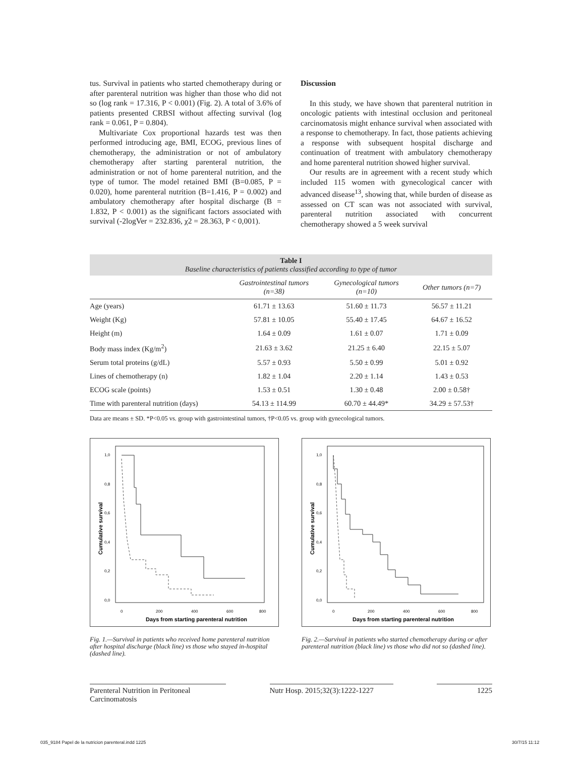tus. Survival in patients who started chemotherapy during or after parenteral nutrition was higher than those who did not so (log rank = 17.316, P < 0.001) (Fig. 2). A total of 3.6% of patients presented CRBSI without affecting survival (log rank = 0.061, P = 0.804).
Multivariate Cox proportional hazards test was then performed introducing age, BMI, ECOG, previous lines of chemotherapy, the administration or not of ambulatory chemotherapy after starting parenteral nutrition, the administration or not of home parenteral nutrition, and the type of tumor. The model retained BMI (B=0.085, P = 0.020), home parenteral nutrition (B=1.416, P = 0.002) and ambulatory chemotherapy after hospital discharge (B = 1.832, P < 0.001) as the significant factors associated with survival (-2logVer = 232.836, χ2 = 28.363, P < 0,001).
Discussion
In this study, we have shown that parenteral nutrition in oncologic patients with intestinal occlusion and peritoneal carcinomatosis might enhance survival when associated with a response to chemotherapy. In fact, those patients achieving a response with subsequent hospital discharge and continuation of treatment with ambulatory chemotherapy and home parenteral nutrition showed higher survival.
Our results are in agreement with a recent study which included 115 women with gynecological cancer with advanced disease<sup>13</sup>, showing that, while burden of disease as assessed on CT scan was not associated with survival, parenteral nutrition associated with concurrent chemotherapy showed a 5 week survival
Table I
Baseline characteristics of patients classified according to type of tumor
| | Gastrointestinal tumors (n=38) | Gynecological tumors (n=10) | Other tumors (n=7) |
| --- | --- | --- | --- |
| Age (years) | 61.71 ± 13.63 | 51.60 ± 11.73 | 56.57 ± 11.21 |
| Weight (Kg) | 57.81 ± 10.05 | 55.40 ± 17.45 | 64.67 ± 16.52 |
| Height (m) | 1.64 ± 0.09 | 1.61 ± 0.07 | 1.71 ± 0.09 |
| Body mass index (Kg/m<sup>2</sup>) | 21.63 ± 3.62 | 21.25 ± 6.40 | 22.15 ± 5.07 |
| Serum total proteins (g/dL) | 5.57 ± 0.93 | 5.50 ± 0.99 | 5.01 ± 0.92 |
| Lines of chemotherapy (n) | 1.82 ± 1.04 | 2.20 ± 1.14 | 1.43 ± 0.53 |
| ECOG scale (points) | 1.53 ± 0.51 | 1.30 ± 0.48 | 2.00 ± 0.58† |
| Time with parenteral nutrition (days) | 54.13 ± 114.99 | 60.70 ± 44.49* | 34.29 ± 57.53† |
Data are means ± SD. *P<0.05 vs. group with gastrointestinal tumors, †P<0.05 vs. group with gynecological tumors.
1,0
0,8
0,6
0,4
0,2
0,0
0
200
400
600
800
Days from starting parenteral nutrition
Cumulative survival
Fig. 1.—Survival in patients who received home parenteral nutrition after hospital discharge (black line) vs those who stayed in-hospital (dashed line).
1,0
0,8
0,6
0,4
0,2
0,0
0
200
400
600
800
Days from starting parenteral nutrition
Cumulative survival
Fig. 2.—Survival in patients who started chemotherapy during or after parenteral nutrition (black line) vs those who did not so (dashed line).
Parenteral Nutrition in Peritoneal Carcinomatosis
Nutr Hosp. 2015;32(3):1222-1227
1225
035_9184 Papel de la nutricion parenteral.indd 1225
30/7/15 11:12